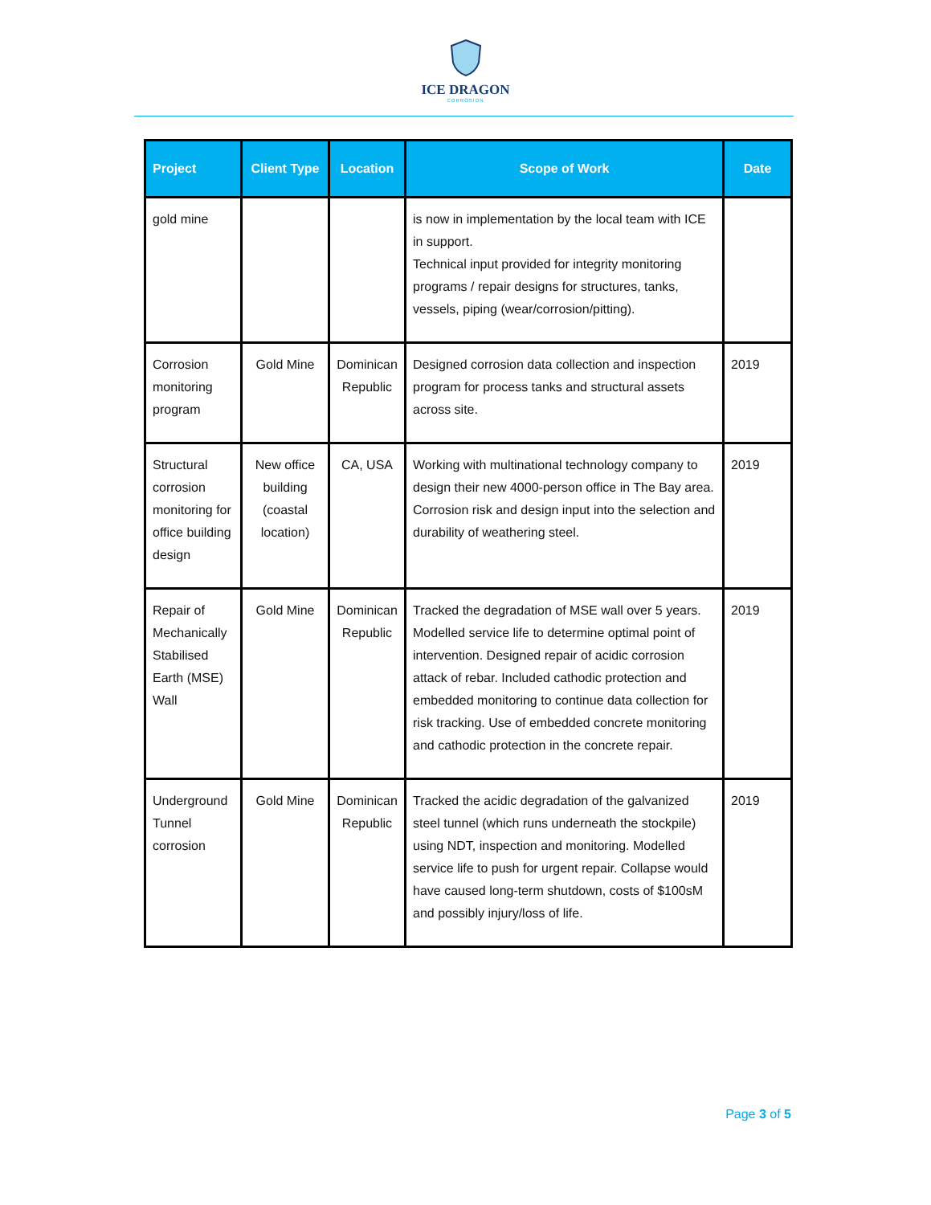ICE DRAGON
CORROSION
| Project | Client Type | Location | Scope of Work | Date |
| --- | --- | --- | --- | --- |
| gold mine | | | is now in implementation by the local team with ICE in support. Technical input provided for integrity monitoring programs / repair designs for structures, tanks, vessels, piping (wear/corrosion/pitting). | |
| Corrosion monitoring program | Gold Mine | Dominican Republic | Designed corrosion data collection and inspection program for process tanks and structural assets across site. | 2019 |
| Structural corrosion monitoring for office building design | New office building (coastal location) | CA, USA | Working with multinational technology company to design their new 4000-person office in The Bay area. Corrosion risk and design input into the selection and durability of weathering steel. | 2019 |
| Repair of Mechanically Stabilised Earth (MSE) Wall | Gold Mine | Dominican Republic | Tracked the degradation of MSE wall over 5 years. Modelled service life to determine optimal point of intervention. Designed repair of acidic corrosion attack of rebar. Included cathodic protection and embedded monitoring to continue data collection for risk tracking. Use of embedded concrete monitoring and cathodic protection in the concrete repair. | 2019 |
| Underground Tunnel corrosion | Gold Mine | Dominican Republic | Tracked the acidic degradation of the galvanized steel tunnel (which runs underneath the stockpile) using NDT, inspection and monitoring. Modelled service life to push for urgent repair. Collapse would have caused long-term shutdown, costs of $100sM and possibly injury/loss of life. | 2019 |
Page 3 of 5